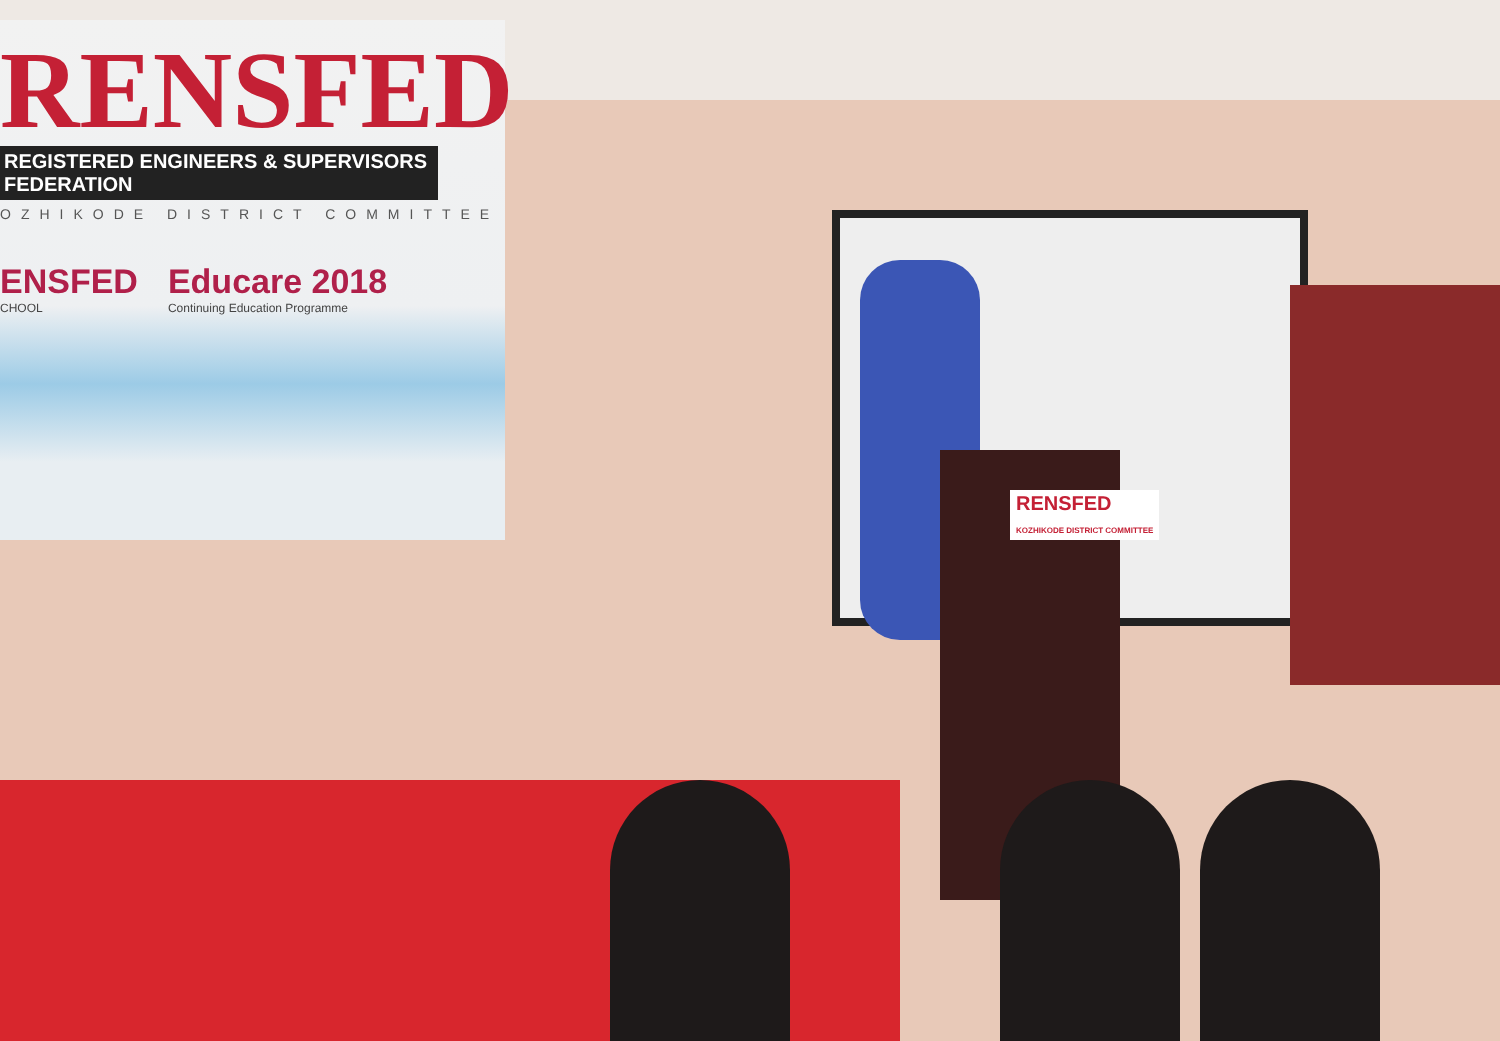RENSFED
REGISTERED ENGINEERS & SUPERVISORS FEDERATION
OZHIKODE DISTRICT COMMITTEE
ENSFED
CHOOL
Educare 2018
Continuing Education Programme
RENSFED
KOZHIKODE DISTRICT COMMITTEE